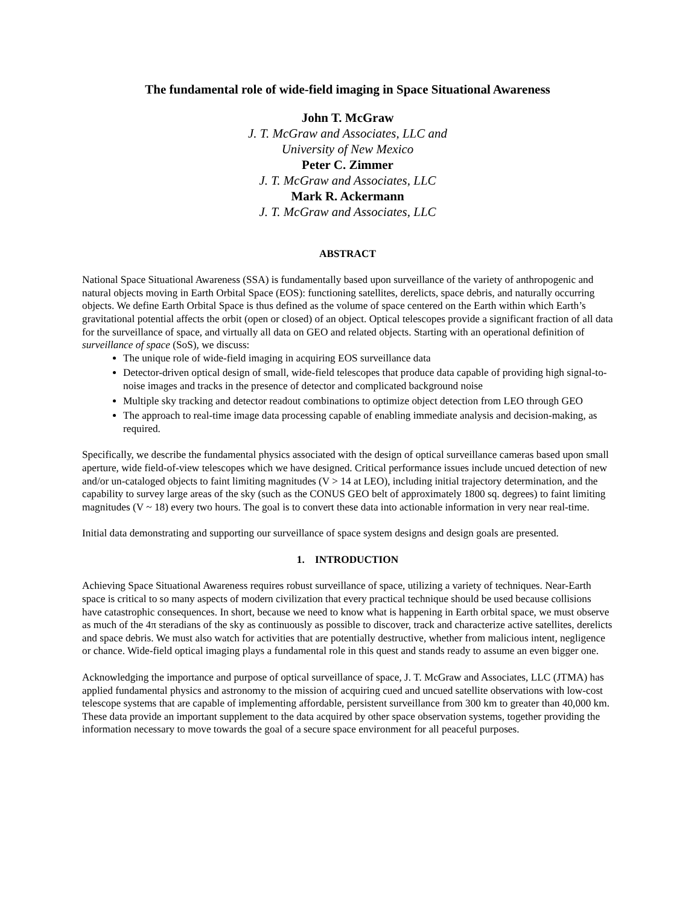The fundamental role of wide-field imaging in Space Situational Awareness
John T. McGraw
J. T. McGraw and Associates, LLC and
University of New Mexico
Peter C. Zimmer
J. T. McGraw and Associates, LLC
Mark R. Ackermann
J. T. McGraw and Associates, LLC
ABSTRACT
National Space Situational Awareness (SSA) is fundamentally based upon surveillance of the variety of anthropogenic and natural objects moving in Earth Orbital Space (EOS): functioning satellites, derelicts, space debris, and naturally occurring objects. We define Earth Orbital Space is thus defined as the volume of space centered on the Earth within which Earth’s gravitational potential affects the orbit (open or closed) of an object. Optical telescopes provide a significant fraction of all data for the surveillance of space, and virtually all data on GEO and related objects. Starting with an operational definition of surveillance of space (SoS), we discuss:
The unique role of wide-field imaging in acquiring EOS surveillance data
Detector-driven optical design of small, wide-field telescopes that produce data capable of providing high signal-to-noise images and tracks in the presence of detector and complicated background noise
Multiple sky tracking and detector readout combinations to optimize object detection from LEO through GEO
The approach to real-time image data processing capable of enabling immediate analysis and decision-making, as required.
Specifically, we describe the fundamental physics associated with the design of optical surveillance cameras based upon small aperture, wide field-of-view telescopes which we have designed. Critical performance issues include uncued detection of new and/or un-cataloged objects to faint limiting magnitudes (V > 14 at LEO), including initial trajectory determination, and the capability to survey large areas of the sky (such as the CONUS GEO belt of approximately 1800 sq. degrees) to faint limiting magnitudes (V ~ 18) every two hours. The goal is to convert these data into actionable information in very near real-time.
Initial data demonstrating and supporting our surveillance of space system designs and design goals are presented.
1. INTRODUCTION
Achieving Space Situational Awareness requires robust surveillance of space, utilizing a variety of techniques. Near-Earth space is critical to so many aspects of modern civilization that every practical technique should be used because collisions have catastrophic consequences. In short, because we need to know what is happening in Earth orbital space, we must observe as much of the 4π steradians of the sky as continuously as possible to discover, track and characterize active satellites, derelicts and space debris. We must also watch for activities that are potentially destructive, whether from malicious intent, negligence or chance. Wide-field optical imaging plays a fundamental role in this quest and stands ready to assume an even bigger one.
Acknowledging the importance and purpose of optical surveillance of space, J. T. McGraw and Associates, LLC (JTMA) has applied fundamental physics and astronomy to the mission of acquiring cued and uncued satellite observations with low-cost telescope systems that are capable of implementing affordable, persistent surveillance from 300 km to greater than 40,000 km. These data provide an important supplement to the data acquired by other space observation systems, together providing the information necessary to move towards the goal of a secure space environment for all peaceful purposes.